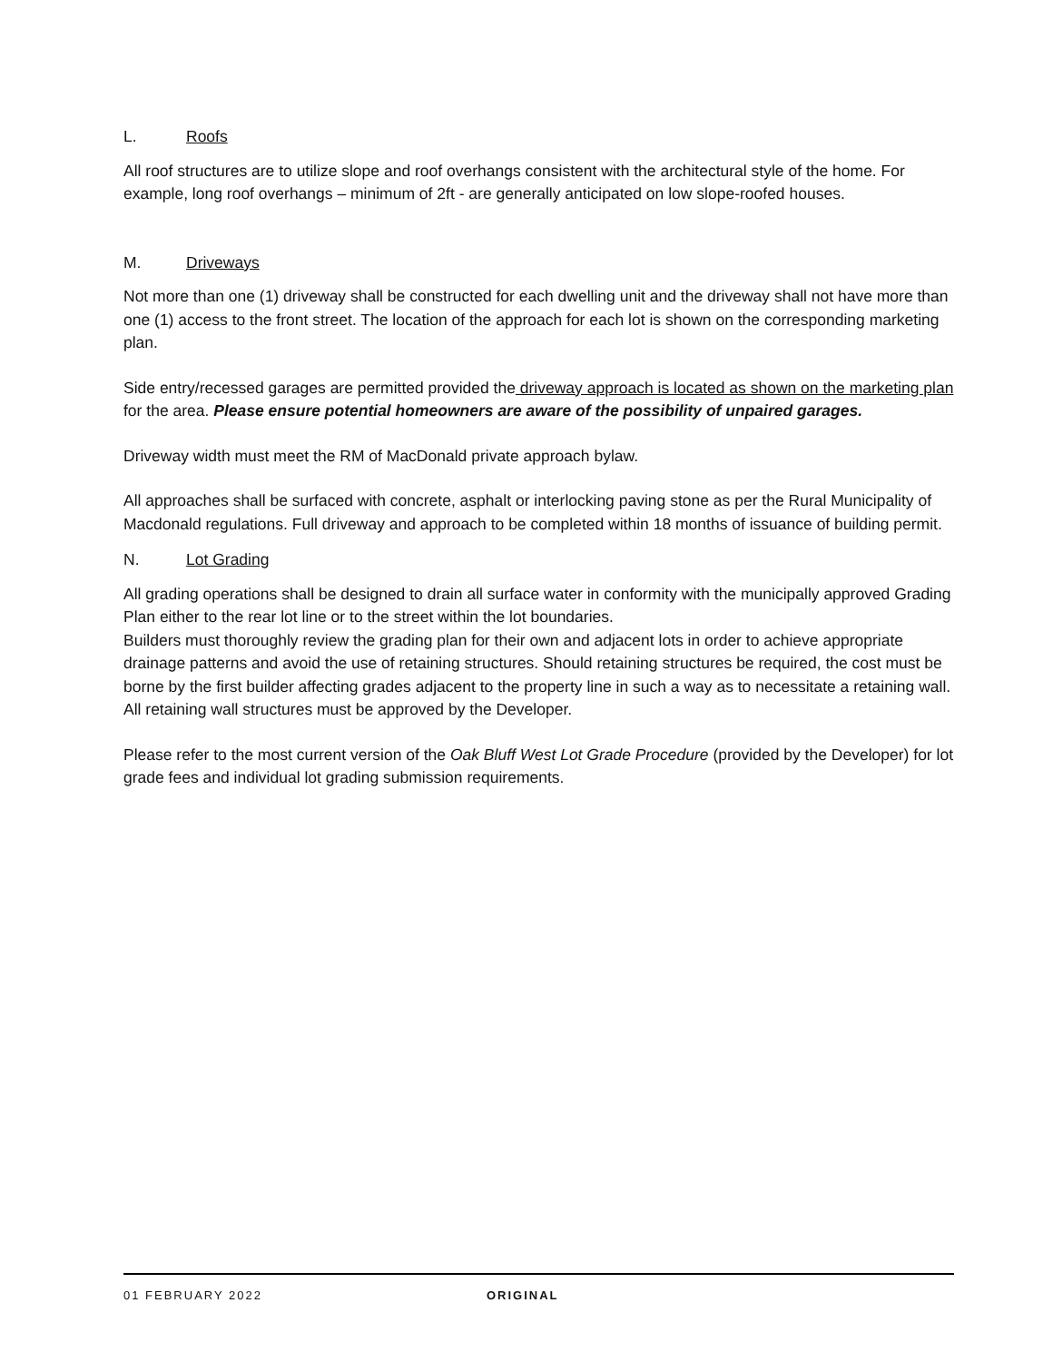L. Roofs
All roof structures are to utilize slope and roof overhangs consistent with the architectural style of the home. For example, long roof overhangs – minimum of 2ft - are generally anticipated on low slope-roofed houses.
M. Driveways
Not more than one (1) driveway shall be constructed for each dwelling unit and the driveway shall not have more than one (1) access to the front street. The location of the approach for each lot is shown on the corresponding marketing plan.
Side entry/recessed garages are permitted provided the driveway approach is located as shown on the marketing plan for the area. Please ensure potential homeowners are aware of the possibility of unpaired garages.
Driveway width must meet the RM of MacDonald private approach bylaw.
All approaches shall be surfaced with concrete, asphalt or interlocking paving stone as per the Rural Municipality of Macdonald regulations. Full driveway and approach to be completed within 18 months of issuance of building permit.
N. Lot Grading
All grading operations shall be designed to drain all surface water in conformity with the municipally approved Grading Plan either to the rear lot line or to the street within the lot boundaries.
Builders must thoroughly review the grading plan for their own and adjacent lots in order to achieve appropriate drainage patterns and avoid the use of retaining structures. Should retaining structures be required, the cost must be borne by the first builder affecting grades adjacent to the property line in such a way as to necessitate a retaining wall. All retaining wall structures must be approved by the Developer.
Please refer to the most current version of the Oak Bluff West Lot Grade Procedure (provided by the Developer) for lot grade fees and individual lot grading submission requirements.
01 FEBRUARY 2022 ORIGINAL